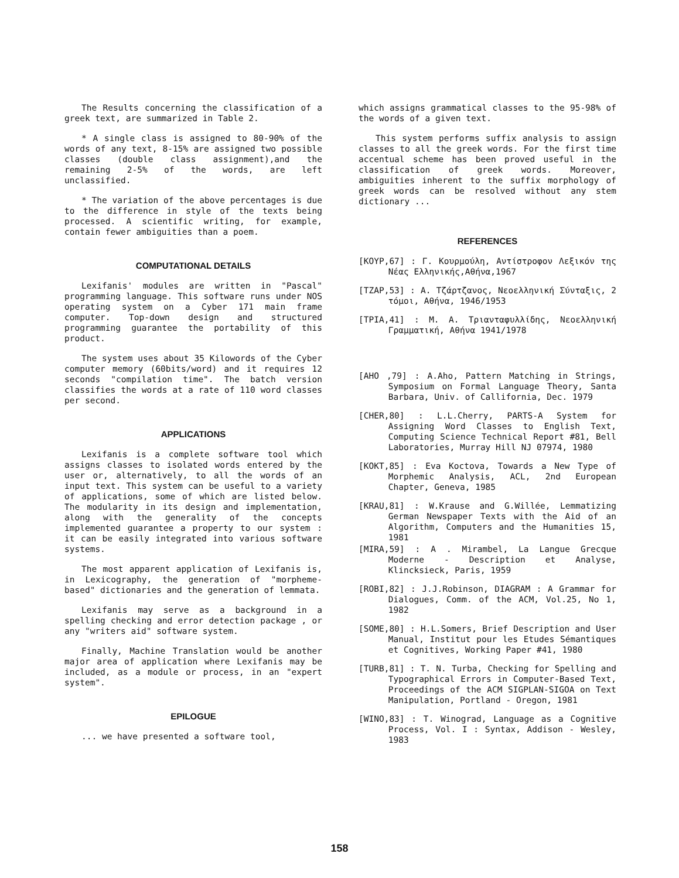The Results concerning the classification of a greek text, are summarized in Table 2.
* A single class is assigned to 80-90% of the words of any text, 8-15% are assigned two possible classes (double class assignment),and the remaining 2-5% of the words, are left unclassified.
* The variation of the above percentages is due to the difference in style of the texts being processed. A scientific writing, for example, contain fewer ambiguities than a poem.
COMPUTATIONAL DETAILS
Lexifanis' modules are written in "Pascal" programming language. This software runs under NOS operating system on a Cyber 171 main frame computer. Top-down design and structured programming guarantee the portability of this product.
The system uses about 35 Kilowords of the Cyber computer memory (60bits/word) and it requires 12 seconds "compilation time". The batch version classifies the words at a rate of 110 word classes per second.
APPLICATIONS
Lexifanis is a complete software tool which assigns classes to isolated words entered by the user or, alternatively, to all the words of an input text. This system can be useful to a variety of applications, some of which are listed below. The modularity in its design and implementation, along with the generality of the concepts implemented guarantee a property to our system : it can be easily integrated into various software systems.
The most apparent application of Lexifanis is, in Lexicography, the generation of "morpheme-based" dictionaries and the generation of lemmata.
Lexifanis may serve as a background in a spelling checking and error detection package , or any "writers aid" software system.
Finally, Machine Translation would be another major area of application where Lexifanis may be included, as a module or process, in an "expert system".
EPILOGUE
... we have presented a software tool,
which assigns grammatical classes to the 95-98% of the words of a given text.
This system performs suffix analysis to assign classes to all the greek words. For the first time accentual scheme has been proved useful in the classification of greek words. Moreover, ambiguities inherent to the suffix morphology of greek words can be resolved without any stem dictionary ...
REFERENCES
[KOYP,67] : Γ. Κουρμούλη, Αντίστροφον Λεξικόν της Νέας Ελληνικής,Αθήνα,1967
[TZAP,53] : Α. Τζάρτζανος, Νεοελληνική Σύνταξις, 2 τόμοι, Αθήνα, 1946/1953
[TPIA,41] : Μ. Α. Τριανταφυλλίδης, Νεοελληνική Γραμματική, Αθήνα 1941/1978
[AHO ,79] : A.Aho, Pattern Matching in Strings, Symposium on Formal Language Theory, Santa Barbara, Univ. of Callifornia, Dec. 1979
[CHER,80] : L.L.Cherry, PARTS-A System for Assigning Word Classes to English Text, Computing Science Technical Report #81, Bell Laboratories, Murray Hill NJ 07974, 1980
[KOKT,85] : Eva Koctova, Towards a New Type of Morphemic Analysis, ACL, 2nd European Chapter, Geneva, 1985
[KRAU,81] : W.Krause and G.Willée, Lemmatizing German Newspaper Texts with the Aid of an Algorithm, Computers and the Humanities 15, 1981
[MIRA,59] : A . Mirambel, La Langue Grecque Moderne - Description et Analyse, Klincksieck, Paris, 1959
[ROBI,82] : J.J.Robinson, DIAGRAM : A Grammar for Dialogues, Comm. of the ACM, Vol.25, No 1, 1982
[SOME,80] : H.L.Somers, Brief Description and User Manual, Institut pour les Etudes Sémantiques et Cognitives, Working Paper #41, 1980
[TURB,81] : T. N. Turba, Checking for Spelling and Typographical Errors in Computer-Based Text, Proceedings of the ACM SIGPLAN-SIGOA on Text Manipulation, Portland - Oregon, 1981
[WINO,83] : T. Winograd, Language as a Cognitive Process, Vol. I : Syntax, Addison - Wesley, 1983
158